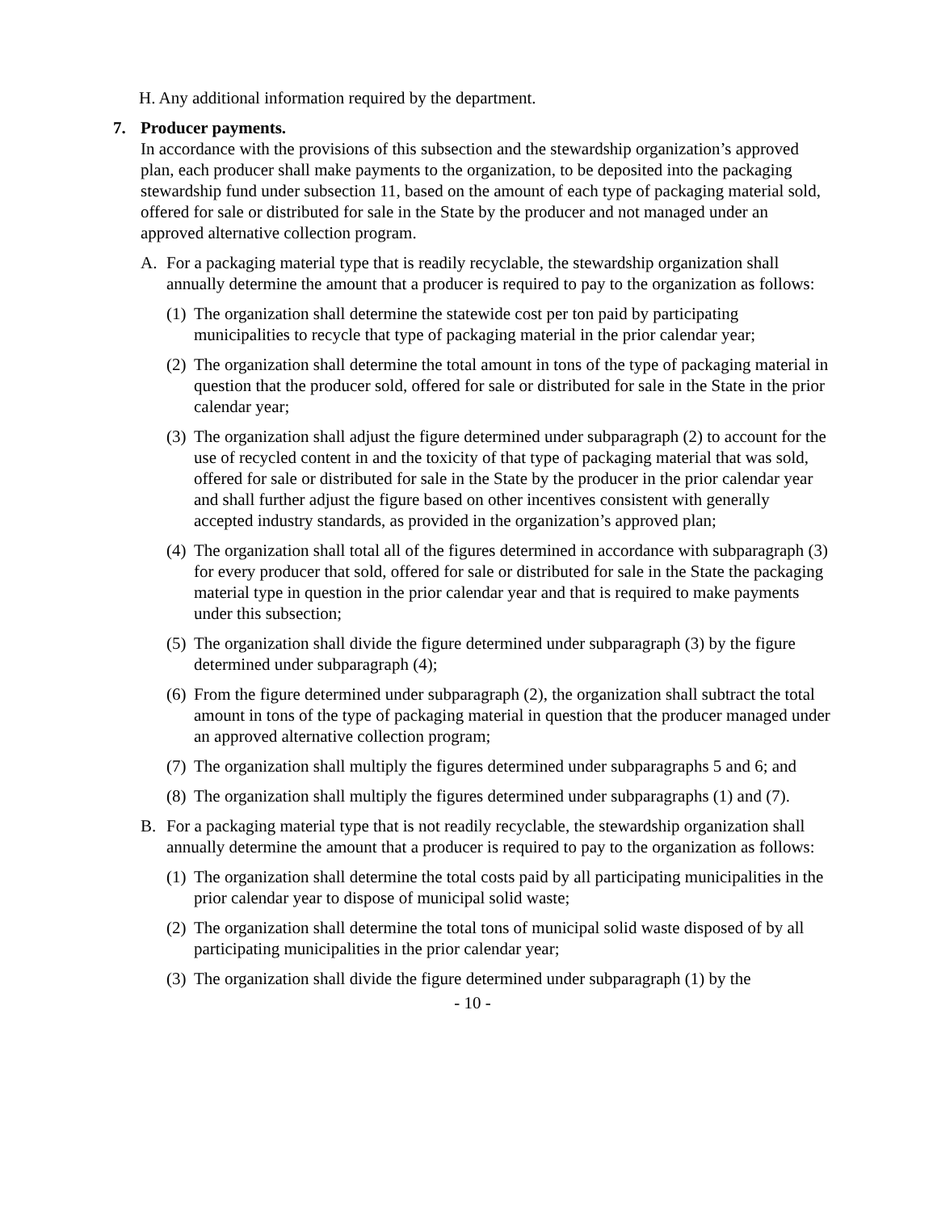H. Any additional information required by the department.
7. Producer payments.
In accordance with the provisions of this subsection and the stewardship organization’s approved plan, each producer shall make payments to the organization, to be deposited into the packaging stewardship fund under subsection 11, based on the amount of each type of packaging material sold, offered for sale or distributed for sale in the State by the producer and not managed under an approved alternative collection program.
A. For a packaging material type that is readily recyclable, the stewardship organization shall annually determine the amount that a producer is required to pay to the organization as follows:
(1) The organization shall determine the statewide cost per ton paid by participating municipalities to recycle that type of packaging material in the prior calendar year;
(2) The organization shall determine the total amount in tons of the type of packaging material in question that the producer sold, offered for sale or distributed for sale in the State in the prior calendar year;
(3) The organization shall adjust the figure determined under subparagraph (2) to account for the use of recycled content in and the toxicity of that type of packaging material that was sold, offered for sale or distributed for sale in the State by the producer in the prior calendar year and shall further adjust the figure based on other incentives consistent with generally accepted industry standards, as provided in the organization’s approved plan;
(4) The organization shall total all of the figures determined in accordance with subparagraph (3) for every producer that sold, offered for sale or distributed for sale in the State the packaging material type in question in the prior calendar year and that is required to make payments under this subsection;
(5) The organization shall divide the figure determined under subparagraph (3) by the figure determined under subparagraph (4);
(6) From the figure determined under subparagraph (2), the organization shall subtract the total amount in tons of the type of packaging material in question that the producer managed under an approved alternative collection program;
(7) The organization shall multiply the figures determined under subparagraphs 5 and 6; and
(8) The organization shall multiply the figures determined under subparagraphs (1) and (7).
B. For a packaging material type that is not readily recyclable, the stewardship organization shall annually determine the amount that a producer is required to pay to the organization as follows:
(1) The organization shall determine the total costs paid by all participating municipalities in the prior calendar year to dispose of municipal solid waste;
(2) The organization shall determine the total tons of municipal solid waste disposed of by all participating municipalities in the prior calendar year;
(3) The organization shall divide the figure determined under subparagraph (1) by the
- 10 -